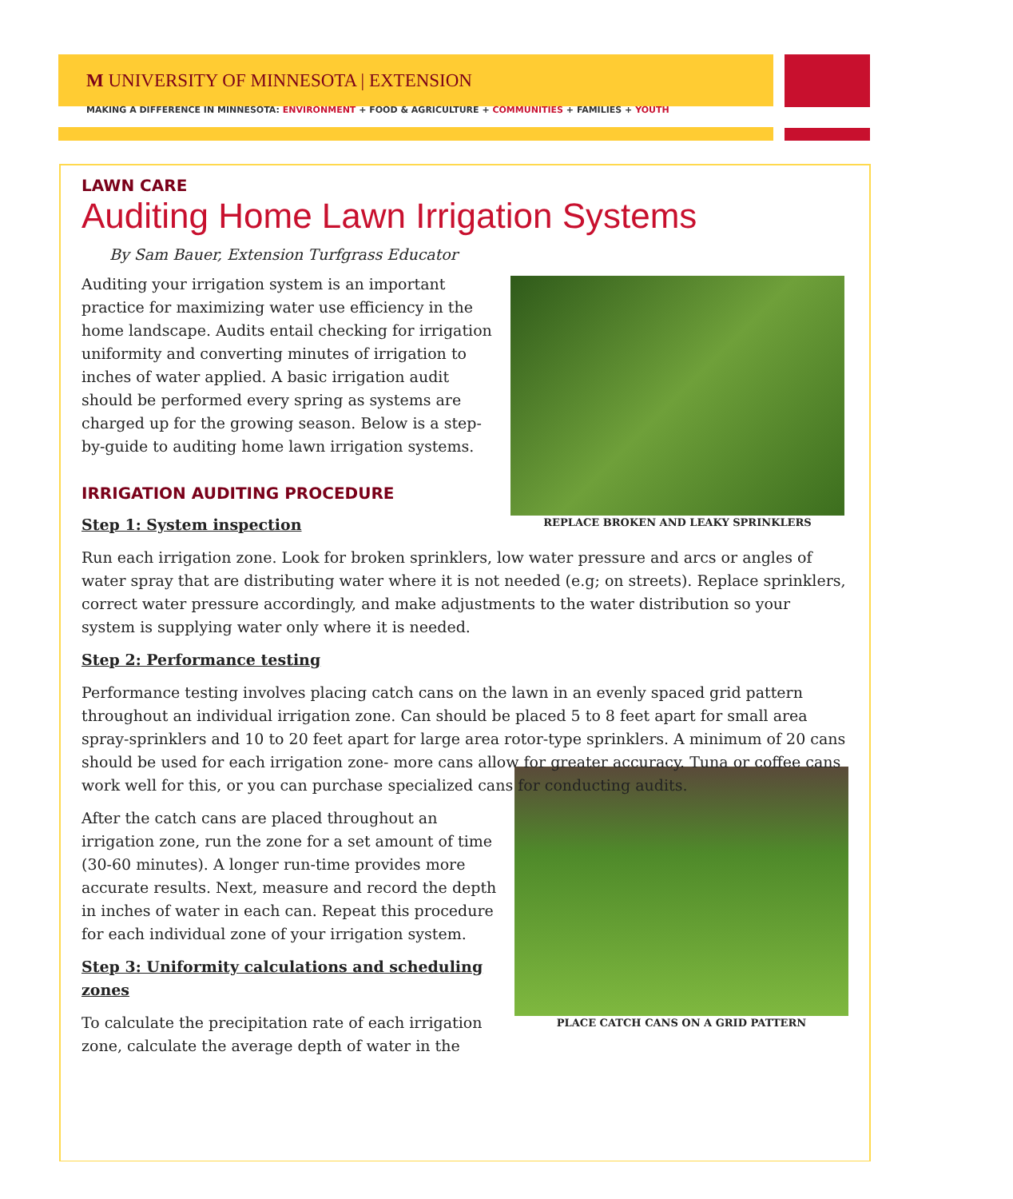M UNIVERSITY OF MINNESOTA | EXTENSION
MAKING A DIFFERENCE IN MINNESOTA: ENVIRONMENT + FOOD & AGRICULTURE + COMMUNITIES + FAMILIES + YOUTH
LAWN CARE
Auditing Home Lawn Irrigation Systems
By Sam Bauer, Extension Turfgrass Educator
REPLACE BROKEN AND LEAKY SPRINKLERS
Auditing your irrigation system is an important practice for maximizing water use efficiency in the home landscape. Audits entail checking for irrigation uniformity and converting minutes of irrigation to inches of water applied. A basic irrigation audit should be performed every spring as systems are charged up for the growing season. Below is a step-by-guide to auditing home lawn irrigation systems.
IRRIGATION AUDITING PROCEDURE
Step 1: System inspection
Run each irrigation zone. Look for broken sprinklers, low water pressure and arcs or angles of water spray that are distributing water where it is not needed (e.g; on streets). Replace sprinklers, correct water pressure accordingly, and make adjustments to the water distribution so your system is supplying water only where it is needed.
Step 2: Performance testing
Performance testing involves placing catch cans on the lawn in an evenly spaced grid pattern throughout an individual irrigation zone. Can should be placed 5 to 8 feet apart for small area spray-sprinklers and 10 to 20 feet apart for large area rotor-type sprinklers. A minimum of 20 cans should be used for each irrigation zone- more cans allow for greater accuracy. Tuna or coffee cans work well for this, or you can purchase specialized cans for conducting audits.
PLACE CATCH CANS ON A GRID PATTERN
After the catch cans are placed throughout an irrigation zone, run the zone for a set amount of time (30-60 minutes). A longer run-time provides more accurate results. Next, measure and record the depth in inches of water in each can. Repeat this procedure for each individual zone of your irrigation system.
Step 3: Uniformity calculations and scheduling zones
To calculate the precipitation rate of each irrigation zone, calculate the average depth of water in the